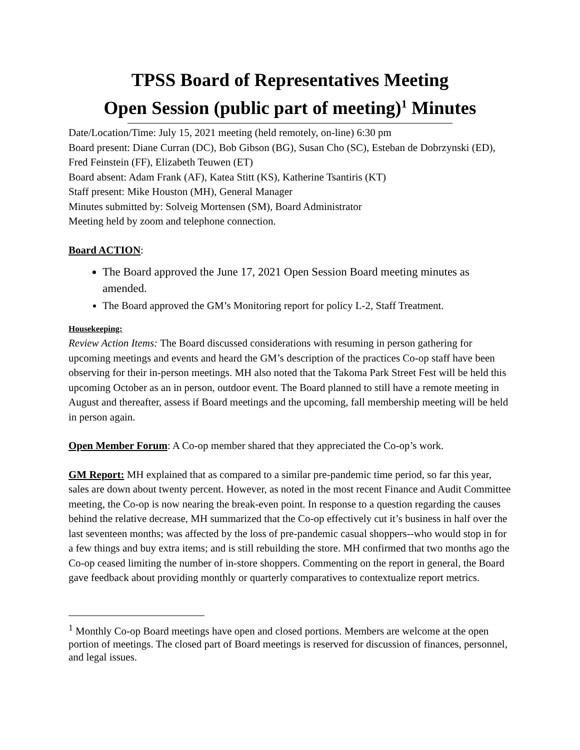TPSS Board of Representatives Meeting
Open Session (public part of meeting)<sup>1</sup> Minutes
Date/Location/Time: July 15, 2021 meeting (held remotely, on-line) 6:30 pm
Board present: Diane Curran (DC), Bob Gibson (BG), Susan Cho (SC), Esteban de Dobrzynski (ED), Fred Feinstein (FF), Elizabeth Teuwen (ET)
Board absent: Adam Frank (AF), Katea Stitt (KS), Katherine Tsantiris (KT)
Staff present: Mike Houston (MH), General Manager
Minutes submitted by: Solveig Mortensen (SM), Board Administrator
Meeting held by zoom and telephone connection.
Board ACTION:
The Board approved the June 17, 2021 Open Session Board meeting minutes as amended.
The Board approved the GM’s Monitoring report for policy L-2, Staff Treatment.
Housekeeping:
Review Action Items: The Board discussed considerations with resuming in person gathering for upcoming meetings and events and heard the GM’s description of the practices Co-op staff have been observing for their in-person meetings. MH also noted that the Takoma Park Street Fest will be held this upcoming October as an in person, outdoor event. The Board planned to still have a remote meeting in August and thereafter, assess if Board meetings and the upcoming, fall membership meeting will be held in person again.
Open Member Forum: A Co-op member shared that they appreciated the Co-op’s work.
GM Report: MH explained that as compared to a similar pre-pandemic time period, so far this year, sales are down about twenty percent. However, as noted in the most recent Finance and Audit Committee meeting, the Co-op is now nearing the break-even point. In response to a question regarding the causes behind the relative decrease, MH summarized that the Co-op effectively cut it’s business in half over the last seventeen months; was affected by the loss of pre-pandemic casual shoppers--who would stop in for a few things and buy extra items; and is still rebuilding the store. MH confirmed that two months ago the Co-op ceased limiting the number of in-store shoppers. Commenting on the report in general, the Board gave feedback about providing monthly or quarterly comparatives to contextualize report metrics.
<sup>1</sup> Monthly Co-op Board meetings have open and closed portions. Members are welcome at the open portion of meetings. The closed part of Board meetings is reserved for discussion of finances, personnel, and legal issues.